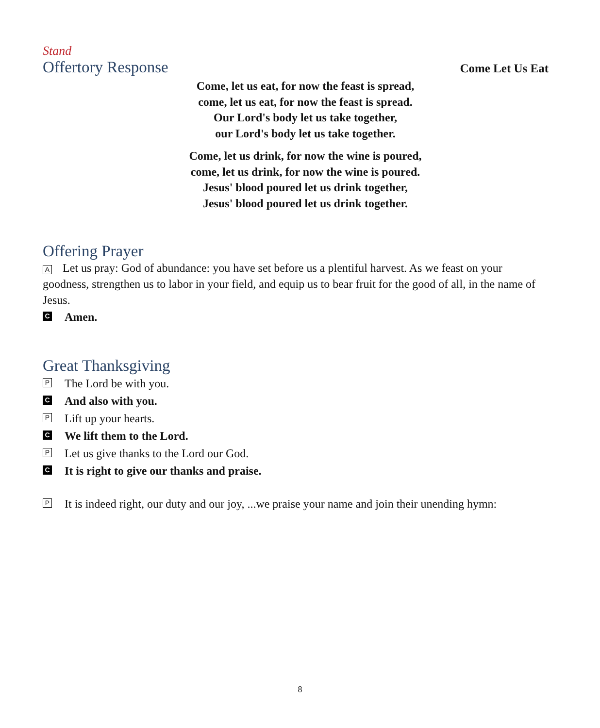Stand
Offertory Response
Come Let Us Eat
Come, let us eat, for now the feast is spread,
come, let us eat, for now the feast is spread.
Our Lord's body let us take together,
our Lord's body let us take together.
Come, let us drink, for now the wine is poured,
come, let us drink, for now the wine is poured.
Jesus' blood poured let us drink together,
Jesus' blood poured let us drink together.
Offering Prayer
A Let us pray: God of abundance: you have set before us a plentiful harvest. As we feast on your goodness, strengthen us to labor in your field, and equip us to bear fruit for the good of all, in the name of Jesus.
C Amen.
Great Thanksgiving
P The Lord be with you.
C And also with you.
P Lift up your hearts.
C We lift them to the Lord.
P Let us give thanks to the Lord our God.
C It is right to give our thanks and praise.
P It is indeed right, our duty and our joy, ...we praise your name and join their unending hymn:
8